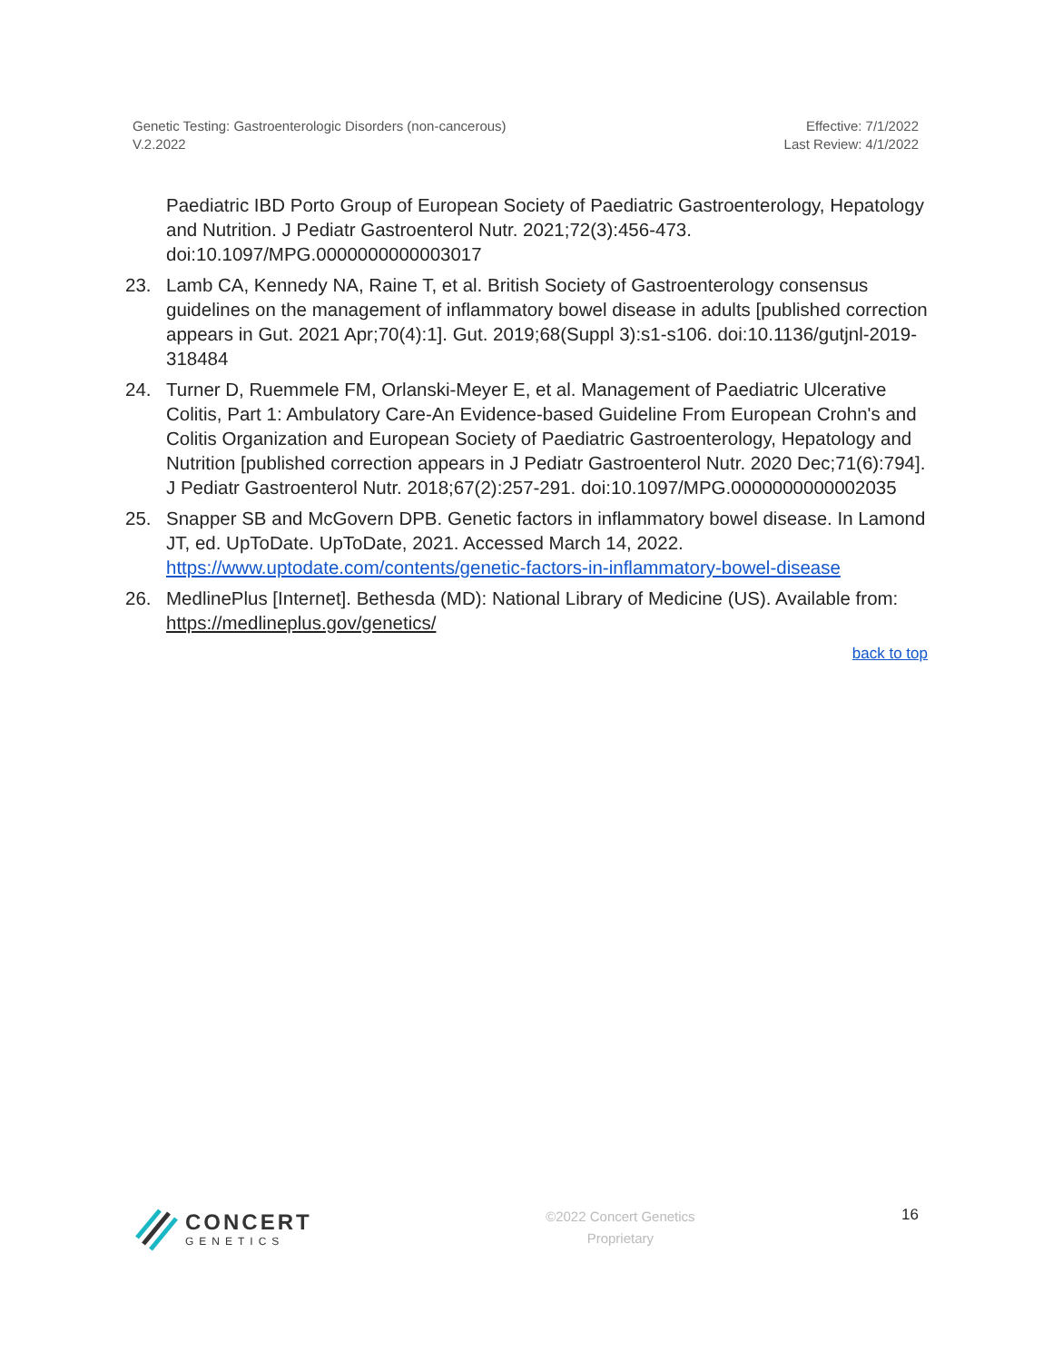Genetic Testing: Gastroenterologic Disorders (non-cancerous)
V.2.2022
Effective: 7/1/2022
Last Review: 4/1/2022
Paediatric IBD Porto Group of European Society of Paediatric Gastroenterology, Hepatology and Nutrition. J Pediatr Gastroenterol Nutr. 2021;72(3):456-473. doi:10.1097/MPG.0000000000003017
23. Lamb CA, Kennedy NA, Raine T, et al. British Society of Gastroenterology consensus guidelines on the management of inflammatory bowel disease in adults [published correction appears in Gut. 2021 Apr;70(4):1]. Gut. 2019;68(Suppl 3):s1-s106. doi:10.1136/gutjnl-2019-318484
24. Turner D, Ruemmele FM, Orlanski-Meyer E, et al. Management of Paediatric Ulcerative Colitis, Part 1: Ambulatory Care-An Evidence-based Guideline From European Crohn's and Colitis Organization and European Society of Paediatric Gastroenterology, Hepatology and Nutrition [published correction appears in J Pediatr Gastroenterol Nutr. 2020 Dec;71(6):794]. J Pediatr Gastroenterol Nutr. 2018;67(2):257-291. doi:10.1097/MPG.0000000000002035
25. Snapper SB and McGovern DPB. Genetic factors in inflammatory bowel disease. In Lamond JT, ed. UpToDate. UpToDate, 2021. Accessed March 14, 2022. https://www.uptodate.com/contents/genetic-factors-in-inflammatory-bowel-disease
26. MedlinePlus [Internet]. Bethesda (MD): National Library of Medicine (US). Available from: https://medlineplus.gov/genetics/
back to top
CONCERT
GENETICS
©2022 Concert Genetics
Proprietary
16